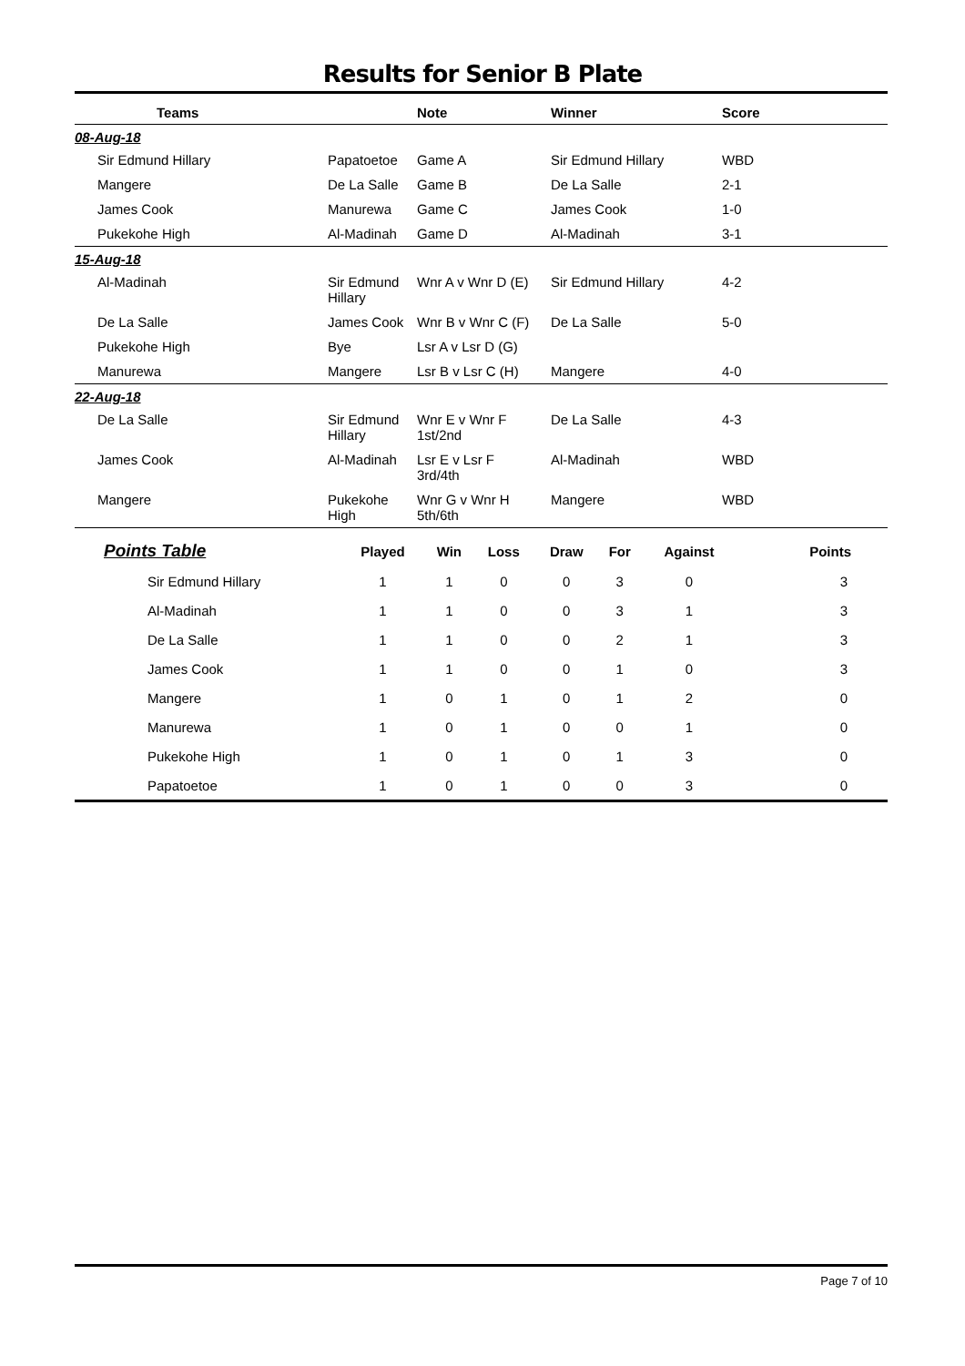Results for Senior B Plate
| Teams | | Note | Winner | Score |
| --- | --- | --- | --- | --- |
| 08-Aug-18 | | | | |
| Sir Edmund Hillary | Papatoetoe | Game A | Sir Edmund Hillary | WBD |
| Mangere | De La Salle | Game B | De La Salle | 2-1 |
| James Cook | Manurewa | Game C | James Cook | 1-0 |
| Pukekohe High | Al-Madinah | Game D | Al-Madinah | 3-1 |
| 15-Aug-18 | | | | |
| Al-Madinah | Sir Edmund Hillary | Wnr A v Wnr D (E) | Sir Edmund Hillary | 4-2 |
| De La Salle | James Cook | Wnr B v Wnr C (F) | De La Salle | 5-0 |
| Pukekohe High | Bye | Lsr A v Lsr D (G) | | |
| Manurewa | Mangere | Lsr B v Lsr C (H) | Mangere | 4-0 |
| 22-Aug-18 | | | | |
| De La Salle | Sir Edmund Hillary | Wnr E v Wnr F 1st/2nd | De La Salle | 4-3 |
| James Cook | Al-Madinah | Lsr E v Lsr F 3rd/4th | Al-Madinah | WBD |
| Mangere | Pukekohe High | Wnr G v Wnr H 5th/6th | Mangere | WBD |
| Points Table | Played | Win | Loss | Draw | For | Against | Points |
| --- | --- | --- | --- | --- | --- | --- | --- |
| Sir Edmund Hillary | 1 | 1 | 0 | 0 | 3 | 0 | 3 |
| Al-Madinah | 1 | 1 | 0 | 0 | 3 | 1 | 3 |
| De La Salle | 1 | 1 | 0 | 0 | 2 | 1 | 3 |
| James Cook | 1 | 1 | 0 | 0 | 1 | 0 | 3 |
| Mangere | 1 | 0 | 1 | 0 | 1 | 2 | 0 |
| Manurewa | 1 | 0 | 1 | 0 | 0 | 1 | 0 |
| Pukekohe High | 1 | 0 | 1 | 0 | 1 | 3 | 0 |
| Papatoetoe | 1 | 0 | 1 | 0 | 0 | 3 | 0 |
Page 7 of 10